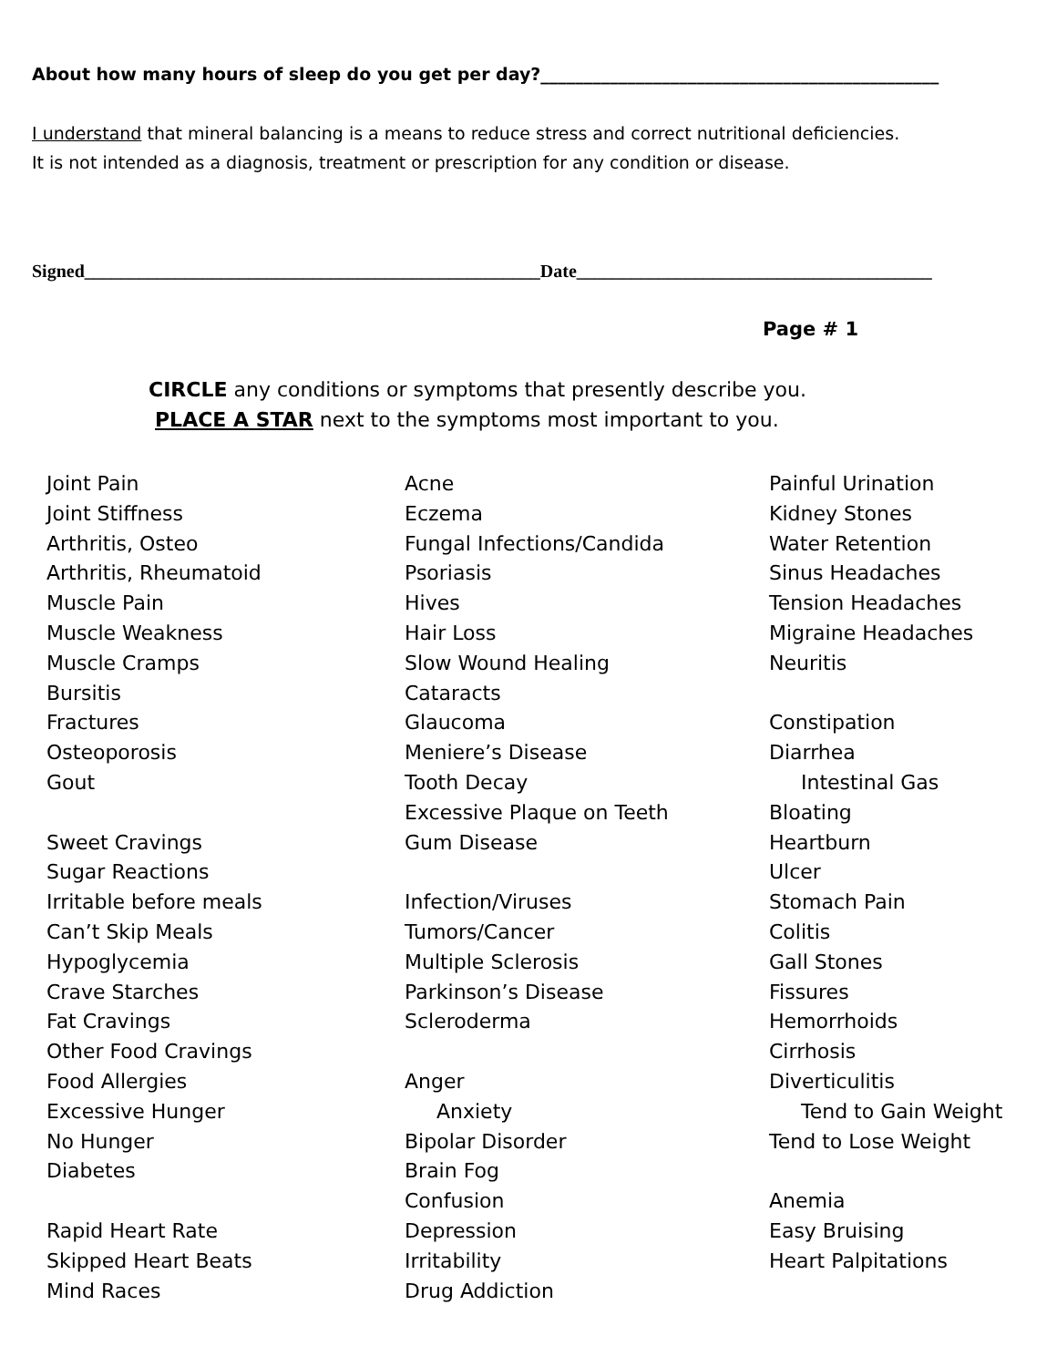About how many hours of sleep do you get per day?______________________________________________
I understand that mineral balancing is a means to reduce stress and correct nutritional deficiencies.
It is not intended as a diagnosis, treatment or prescription for any condition or disease.
Signed__________________________________________________Date_______________________________________
Page # 1
CIRCLE any conditions or symptoms that presently describe you.
PLACE A STAR next to the symptoms most important to you.
Joint Pain
Joint Stiffness
Arthritis, Osteo
Arthritis, Rheumatoid
Muscle Pain
Muscle Weakness
Muscle Cramps
Bursitis
Fractures
Osteoporosis
Gout
Sweet Cravings
Sugar Reactions
Irritable before meals
Can’t Skip Meals
Hypoglycemia
Crave Starches
Fat Cravings
Other Food Cravings
Food Allergies
Excessive Hunger
No Hunger
Diabetes
Rapid Heart Rate
Skipped Heart Beats
Mind Races
Acne
Eczema
Fungal Infections/Candida
Psoriasis
Hives
Hair Loss
Slow Wound Healing
Cataracts
Glaucoma
Meniere’s Disease
Tooth Decay
Excessive Plaque on Teeth
Gum Disease
Infection/Viruses
Tumors/Cancer
Multiple Sclerosis
Parkinson’s Disease
Scleroderma
Anger
Anxiety
Bipolar Disorder
Brain Fog
Confusion
Depression
Irritability
Drug Addiction
Painful Urination
Kidney Stones
Water Retention
Sinus Headaches
Tension Headaches
Migraine Headaches
Neuritis
Constipation
Diarrhea
Intestinal Gas
Bloating
Heartburn
Ulcer
Stomach Pain
Colitis
Gall Stones
Fissures
Hemorrhoids
Cirrhosis
Diverticulitis
Tend to Gain Weight
Tend to Lose Weight
Anemia
Easy Bruising
Heart Palpitations